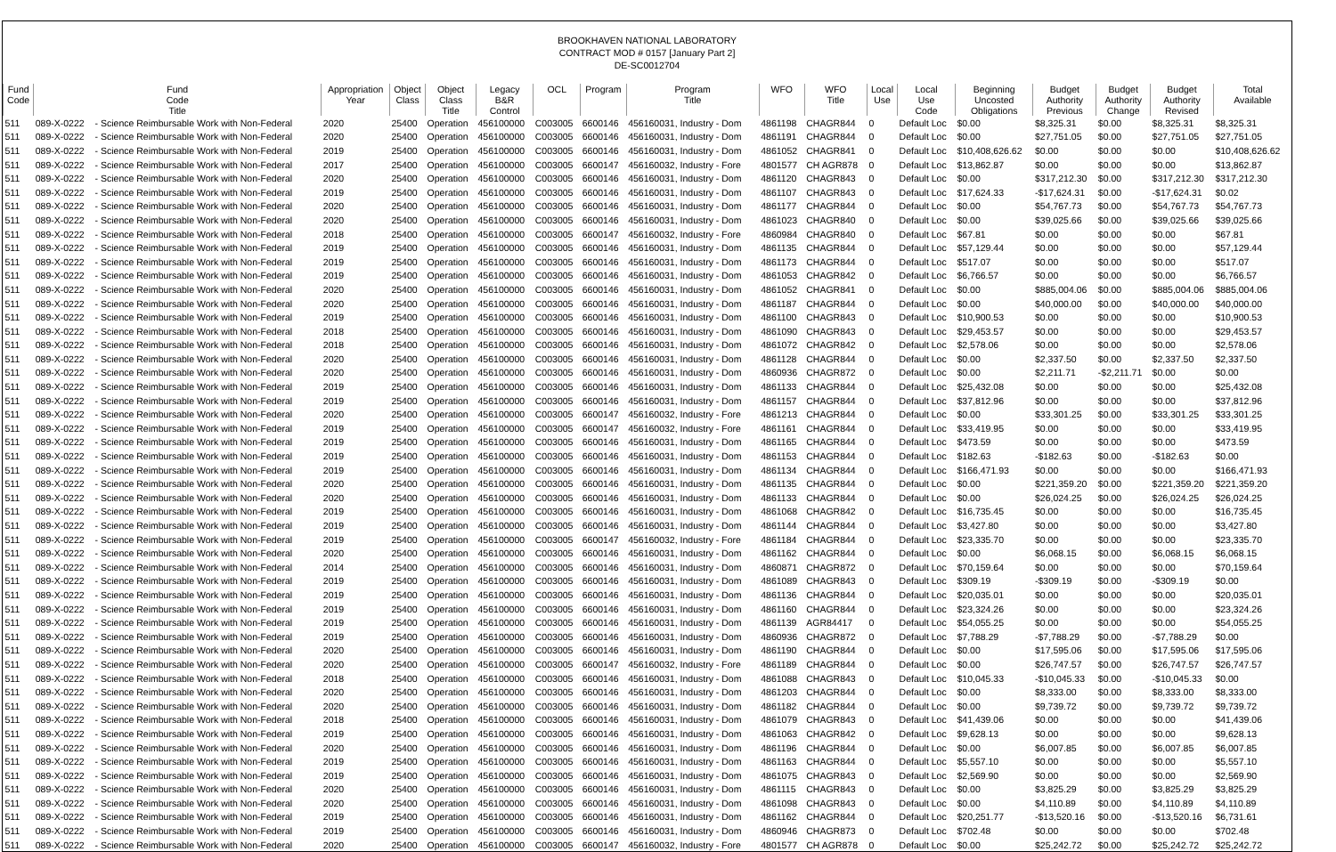BROOKHAVEN NATIONAL LABORATORY
CONTRACT MOD # 0157 [January Part 2]
DE-SC0012704
| Fund Code | Fund Code Title | | Appropriation Year | Object Class | Object Class Title | Legacy B&R Control | OCL | Program | Program Title | WFO | WFO Title | Local Use | Local Use Code | Beginning Uncosted Obligations | Budget Authority Previous | Budget Authority Change | Budget Authority Revised | Total Available |
| --- | --- | --- | --- | --- | --- | --- | --- | --- | --- | --- | --- | --- | --- | --- | --- | --- | --- | --- |
| 511 | 089-X-0222 | - Science Reimbursable Work with Non-Federal | 2020 | 25400 | Operation | 456100000 | C003005 | 6600146 | 456160031, Industry - Dom | 4861198 | CHAGR844 | 0 | Default Loc | $0.00 | $8,325.31 | $0.00 | $8,325.31 | $8,325.31 |
| 511 | 089-X-0222 | - Science Reimbursable Work with Non-Federal | 2020 | 25400 | Operation | 456100000 | C003005 | 6600146 | 456160031, Industry - Dom | 4861191 | CHAGR844 | 0 | Default Loc | $0.00 | $27,751.05 | $0.00 | $27,751.05 | $27,751.05 |
| 511 | 089-X-0222 | - Science Reimbursable Work with Non-Federal | 2019 | 25400 | Operation | 456100000 | C003005 | 6600146 | 456160031, Industry - Dom | 4861052 | CHAGR841 | 0 | Default Loc | $10,408,626.62 | $0.00 | $0.00 | $0.00 | $10,408,626.62 |
| 511 | 089-X-0222 | - Science Reimbursable Work with Non-Federal | 2017 | 25400 | Operation | 456100000 | C003005 | 6600147 | 456160032, Industry - Fore | 4801577 | CH AGR878 | 0 | Default Loc | $13,862.87 | $0.00 | $0.00 | $0.00 | $13,862.87 |
| 511 | 089-X-0222 | - Science Reimbursable Work with Non-Federal | 2020 | 25400 | Operation | 456100000 | C003005 | 6600146 | 456160031, Industry - Dom | 4861120 | CHAGR843 | 0 | Default Loc | $0.00 | $317,212.30 | $0.00 | $317,212.30 | $317,212.30 |
| 511 | 089-X-0222 | - Science Reimbursable Work with Non-Federal | 2019 | 25400 | Operation | 456100000 | C003005 | 6600146 | 456160031, Industry - Dom | 4861107 | CHAGR843 | 0 | Default Loc | $17,624.33 | -$17,624.31 | $0.00 | -$17,624.31 | $0.02 |
| 511 | 089-X-0222 | - Science Reimbursable Work with Non-Federal | 2020 | 25400 | Operation | 456100000 | C003005 | 6600146 | 456160031, Industry - Dom | 4861177 | CHAGR844 | 0 | Default Loc | $0.00 | $54,767.73 | $0.00 | $54,767.73 | $54,767.73 |
| 511 | 089-X-0222 | - Science Reimbursable Work with Non-Federal | 2020 | 25400 | Operation | 456100000 | C003005 | 6600146 | 456160031, Industry - Dom | 4861023 | CHAGR840 | 0 | Default Loc | $0.00 | $39,025.66 | $0.00 | $39,025.66 | $39,025.66 |
| 511 | 089-X-0222 | - Science Reimbursable Work with Non-Federal | 2018 | 25400 | Operation | 456100000 | C003005 | 6600147 | 456160032, Industry - Fore | 4860984 | CHAGR840 | 0 | Default Loc | $67.81 | $0.00 | $0.00 | $0.00 | $67.81 |
| 511 | 089-X-0222 | - Science Reimbursable Work with Non-Federal | 2019 | 25400 | Operation | 456100000 | C003005 | 6600146 | 456160031, Industry - Dom | 4861135 | CHAGR844 | 0 | Default Loc | $57,129.44 | $0.00 | $0.00 | $0.00 | $57,129.44 |
| 511 | 089-X-0222 | - Science Reimbursable Work with Non-Federal | 2019 | 25400 | Operation | 456100000 | C003005 | 6600146 | 456160031, Industry - Dom | 4861173 | CHAGR844 | 0 | Default Loc | $517.07 | $0.00 | $0.00 | $0.00 | $517.07 |
| 511 | 089-X-0222 | - Science Reimbursable Work with Non-Federal | 2019 | 25400 | Operation | 456100000 | C003005 | 6600146 | 456160031, Industry - Dom | 4861053 | CHAGR842 | 0 | Default Loc | $6,766.57 | $0.00 | $0.00 | $0.00 | $6,766.57 |
| 511 | 089-X-0222 | - Science Reimbursable Work with Non-Federal | 2020 | 25400 | Operation | 456100000 | C003005 | 6600146 | 456160031, Industry - Dom | 4861052 | CHAGR841 | 0 | Default Loc | $0.00 | $885,004.06 | $0.00 | $885,004.06 | $885,004.06 |
| 511 | 089-X-0222 | - Science Reimbursable Work with Non-Federal | 2020 | 25400 | Operation | 456100000 | C003005 | 6600146 | 456160031, Industry - Dom | 4861187 | CHAGR844 | 0 | Default Loc | $0.00 | $40,000.00 | $0.00 | $40,000.00 | $40,000.00 |
| 511 | 089-X-0222 | - Science Reimbursable Work with Non-Federal | 2019 | 25400 | Operation | 456100000 | C003005 | 6600146 | 456160031, Industry - Dom | 4861100 | CHAGR843 | 0 | Default Loc | $10,900.53 | $0.00 | $0.00 | $0.00 | $10,900.53 |
| 511 | 089-X-0222 | - Science Reimbursable Work with Non-Federal | 2018 | 25400 | Operation | 456100000 | C003005 | 6600146 | 456160031, Industry - Dom | 4861090 | CHAGR843 | 0 | Default Loc | $29,453.57 | $0.00 | $0.00 | $0.00 | $29,453.57 |
| 511 | 089-X-0222 | - Science Reimbursable Work with Non-Federal | 2018 | 25400 | Operation | 456100000 | C003005 | 6600146 | 456160031, Industry - Dom | 4861072 | CHAGR842 | 0 | Default Loc | $2,578.06 | $0.00 | $0.00 | $0.00 | $2,578.06 |
| 511 | 089-X-0222 | - Science Reimbursable Work with Non-Federal | 2020 | 25400 | Operation | 456100000 | C003005 | 6600146 | 456160031, Industry - Dom | 4861128 | CHAGR844 | 0 | Default Loc | $0.00 | $2,337.50 | $0.00 | $2,337.50 | $2,337.50 |
| 511 | 089-X-0222 | - Science Reimbursable Work with Non-Federal | 2020 | 25400 | Operation | 456100000 | C003005 | 6600146 | 456160031, Industry - Dom | 4860936 | CHAGR872 | 0 | Default Loc | $0.00 | $2,211.71 | -$2,211.71 | $0.00 | $0.00 |
| 511 | 089-X-0222 | - Science Reimbursable Work with Non-Federal | 2019 | 25400 | Operation | 456100000 | C003005 | 6600146 | 456160031, Industry - Dom | 4861133 | CHAGR844 | 0 | Default Loc | $25,432.08 | $0.00 | $0.00 | $0.00 | $25,432.08 |
| 511 | 089-X-0222 | - Science Reimbursable Work with Non-Federal | 2019 | 25400 | Operation | 456100000 | C003005 | 6600146 | 456160031, Industry - Dom | 4861157 | CHAGR844 | 0 | Default Loc | $37,812.96 | $0.00 | $0.00 | $0.00 | $37,812.96 |
| 511 | 089-X-0222 | - Science Reimbursable Work with Non-Federal | 2020 | 25400 | Operation | 456100000 | C003005 | 6600147 | 456160032, Industry - Fore | 4861213 | CHAGR844 | 0 | Default Loc | $0.00 | $33,301.25 | $0.00 | $33,301.25 | $33,301.25 |
| 511 | 089-X-0222 | - Science Reimbursable Work with Non-Federal | 2019 | 25400 | Operation | 456100000 | C003005 | 6600147 | 456160032, Industry - Fore | 4861161 | CHAGR844 | 0 | Default Loc | $33,419.95 | $0.00 | $0.00 | $0.00 | $33,419.95 |
| 511 | 089-X-0222 | - Science Reimbursable Work with Non-Federal | 2019 | 25400 | Operation | 456100000 | C003005 | 6600146 | 456160031, Industry - Dom | 4861165 | CHAGR844 | 0 | Default Loc | $473.59 | $0.00 | $0.00 | $0.00 | $473.59 |
| 511 | 089-X-0222 | - Science Reimbursable Work with Non-Federal | 2019 | 25400 | Operation | 456100000 | C003005 | 6600146 | 456160031, Industry - Dom | 4861153 | CHAGR844 | 0 | Default Loc | $182.63 | -$182.63 | $0.00 | -$182.63 | $0.00 |
| 511 | 089-X-0222 | - Science Reimbursable Work with Non-Federal | 2019 | 25400 | Operation | 456100000 | C003005 | 6600146 | 456160031, Industry - Dom | 4861134 | CHAGR844 | 0 | Default Loc | $166,471.93 | $0.00 | $0.00 | $0.00 | $166,471.93 |
| 511 | 089-X-0222 | - Science Reimbursable Work with Non-Federal | 2020 | 25400 | Operation | 456100000 | C003005 | 6600146 | 456160031, Industry - Dom | 4861135 | CHAGR844 | 0 | Default Loc | $0.00 | $221,359.20 | $0.00 | $221,359.20 | $221,359.20 |
| 511 | 089-X-0222 | - Science Reimbursable Work with Non-Federal | 2020 | 25400 | Operation | 456100000 | C003005 | 6600146 | 456160031, Industry - Dom | 4861133 | CHAGR844 | 0 | Default Loc | $0.00 | $26,024.25 | $0.00 | $26,024.25 | $26,024.25 |
| 511 | 089-X-0222 | - Science Reimbursable Work with Non-Federal | 2019 | 25400 | Operation | 456100000 | C003005 | 6600146 | 456160031, Industry - Dom | 4861068 | CHAGR842 | 0 | Default Loc | $16,735.45 | $0.00 | $0.00 | $0.00 | $16,735.45 |
| 511 | 089-X-0222 | - Science Reimbursable Work with Non-Federal | 2019 | 25400 | Operation | 456100000 | C003005 | 6600146 | 456160031, Industry - Dom | 4861144 | CHAGR844 | 0 | Default Loc | $3,427.80 | $0.00 | $0.00 | $0.00 | $3,427.80 |
| 511 | 089-X-0222 | - Science Reimbursable Work with Non-Federal | 2019 | 25400 | Operation | 456100000 | C003005 | 6600147 | 456160032, Industry - Fore | 4861184 | CHAGR844 | 0 | Default Loc | $23,335.70 | $0.00 | $0.00 | $0.00 | $23,335.70 |
| 511 | 089-X-0222 | - Science Reimbursable Work with Non-Federal | 2020 | 25400 | Operation | 456100000 | C003005 | 6600146 | 456160031, Industry - Dom | 4861162 | CHAGR844 | 0 | Default Loc | $0.00 | $6,068.15 | $0.00 | $6,068.15 | $6,068.15 |
| 511 | 089-X-0222 | - Science Reimbursable Work with Non-Federal | 2014 | 25400 | Operation | 456100000 | C003005 | 6600146 | 456160031, Industry - Dom | 4860871 | CHAGR872 | 0 | Default Loc | $70,159.64 | $0.00 | $0.00 | $0.00 | $70,159.64 |
| 511 | 089-X-0222 | - Science Reimbursable Work with Non-Federal | 2019 | 25400 | Operation | 456100000 | C003005 | 6600146 | 456160031, Industry - Dom | 4861089 | CHAGR843 | 0 | Default Loc | $309.19 | -$309.19 | $0.00 | -$309.19 | $0.00 |
| 511 | 089-X-0222 | - Science Reimbursable Work with Non-Federal | 2019 | 25400 | Operation | 456100000 | C003005 | 6600146 | 456160031, Industry - Dom | 4861136 | CHAGR844 | 0 | Default Loc | $20,035.01 | $0.00 | $0.00 | $0.00 | $20,035.01 |
| 511 | 089-X-0222 | - Science Reimbursable Work with Non-Federal | 2019 | 25400 | Operation | 456100000 | C003005 | 6600146 | 456160031, Industry - Dom | 4861160 | CHAGR844 | 0 | Default Loc | $23,324.26 | $0.00 | $0.00 | $0.00 | $23,324.26 |
| 511 | 089-X-0222 | - Science Reimbursable Work with Non-Federal | 2019 | 25400 | Operation | 456100000 | C003005 | 6600146 | 456160031, Industry - Dom | 4861139 | AGR84417 | 0 | Default Loc | $54,055.25 | $0.00 | $0.00 | $0.00 | $54,055.25 |
| 511 | 089-X-0222 | - Science Reimbursable Work with Non-Federal | 2019 | 25400 | Operation | 456100000 | C003005 | 6600146 | 456160031, Industry - Dom | 4860936 | CHAGR872 | 0 | Default Loc | $7,788.29 | -$7,788.29 | $0.00 | -$7,788.29 | $0.00 |
| 511 | 089-X-0222 | - Science Reimbursable Work with Non-Federal | 2020 | 25400 | Operation | 456100000 | C003005 | 6600146 | 456160031, Industry - Dom | 4861190 | CHAGR844 | 0 | Default Loc | $0.00 | $17,595.06 | $0.00 | $17,595.06 | $17,595.06 |
| 511 | 089-X-0222 | - Science Reimbursable Work with Non-Federal | 2020 | 25400 | Operation | 456100000 | C003005 | 6600147 | 456160032, Industry - Fore | 4861189 | CHAGR844 | 0 | Default Loc | $0.00 | $26,747.57 | $0.00 | $26,747.57 | $26,747.57 |
| 511 | 089-X-0222 | - Science Reimbursable Work with Non-Federal | 2018 | 25400 | Operation | 456100000 | C003005 | 6600146 | 456160031, Industry - Dom | 4861088 | CHAGR843 | 0 | Default Loc | $10,045.33 | -$10,045.33 | $0.00 | -$10,045.33 | $0.00 |
| 511 | 089-X-0222 | - Science Reimbursable Work with Non-Federal | 2020 | 25400 | Operation | 456100000 | C003005 | 6600146 | 456160031, Industry - Dom | 4861203 | CHAGR844 | 0 | Default Loc | $0.00 | $8,333.00 | $0.00 | $8,333.00 | $8,333.00 |
| 511 | 089-X-0222 | - Science Reimbursable Work with Non-Federal | 2020 | 25400 | Operation | 456100000 | C003005 | 6600146 | 456160031, Industry - Dom | 4861182 | CHAGR844 | 0 | Default Loc | $0.00 | $9,739.72 | $0.00 | $9,739.72 | $9,739.72 |
| 511 | 089-X-0222 | - Science Reimbursable Work with Non-Federal | 2018 | 25400 | Operation | 456100000 | C003005 | 6600146 | 456160031, Industry - Dom | 4861079 | CHAGR843 | 0 | Default Loc | $41,439.06 | $0.00 | $0.00 | $0.00 | $41,439.06 |
| 511 | 089-X-0222 | - Science Reimbursable Work with Non-Federal | 2019 | 25400 | Operation | 456100000 | C003005 | 6600146 | 456160031, Industry - Dom | 4861063 | CHAGR842 | 0 | Default Loc | $9,628.13 | $0.00 | $0.00 | $0.00 | $9,628.13 |
| 511 | 089-X-0222 | - Science Reimbursable Work with Non-Federal | 2020 | 25400 | Operation | 456100000 | C003005 | 6600146 | 456160031, Industry - Dom | 4861196 | CHAGR844 | 0 | Default Loc | $0.00 | $6,007.85 | $0.00 | $6,007.85 | $6,007.85 |
| 511 | 089-X-0222 | - Science Reimbursable Work with Non-Federal | 2019 | 25400 | Operation | 456100000 | C003005 | 6600146 | 456160031, Industry - Dom | 4861163 | CHAGR844 | 0 | Default Loc | $5,557.10 | $0.00 | $0.00 | $0.00 | $5,557.10 |
| 511 | 089-X-0222 | - Science Reimbursable Work with Non-Federal | 2019 | 25400 | Operation | 456100000 | C003005 | 6600146 | 456160031, Industry - Dom | 4861075 | CHAGR843 | 0 | Default Loc | $2,569.90 | $0.00 | $0.00 | $0.00 | $2,569.90 |
| 511 | 089-X-0222 | - Science Reimbursable Work with Non-Federal | 2020 | 25400 | Operation | 456100000 | C003005 | 6600146 | 456160031, Industry - Dom | 4861115 | CHAGR843 | 0 | Default Loc | $0.00 | $3,825.29 | $0.00 | $3,825.29 | $3,825.29 |
| 511 | 089-X-0222 | - Science Reimbursable Work with Non-Federal | 2020 | 25400 | Operation | 456100000 | C003005 | 6600146 | 456160031, Industry - Dom | 4861098 | CHAGR843 | 0 | Default Loc | $0.00 | $4,110.89 | $0.00 | $4,110.89 | $4,110.89 |
| 511 | 089-X-0222 | - Science Reimbursable Work with Non-Federal | 2019 | 25400 | Operation | 456100000 | C003005 | 6600146 | 456160031, Industry - Dom | 4861162 | CHAGR844 | 0 | Default Loc | $20,251.77 | -$13,520.16 | $0.00 | -$13,520.16 | $6,731.61 |
| 511 | 089-X-0222 | - Science Reimbursable Work with Non-Federal | 2019 | 25400 | Operation | 456100000 | C003005 | 6600146 | 456160031, Industry - Dom | 4860946 | CHAGR873 | 0 | Default Loc | $702.48 | $0.00 | $0.00 | $0.00 | $702.48 |
| 511 | 089-X-0222 | - Science Reimbursable Work with Non-Federal | 2020 | 25400 | Operation | 456100000 | C003005 | 6600147 | 456160032, Industry - Fore | 4801577 | CH AGR878 | 0 | Default Loc | $0.00 | $25,242.72 | $0.00 | $25,242.72 | $25,242.72 |